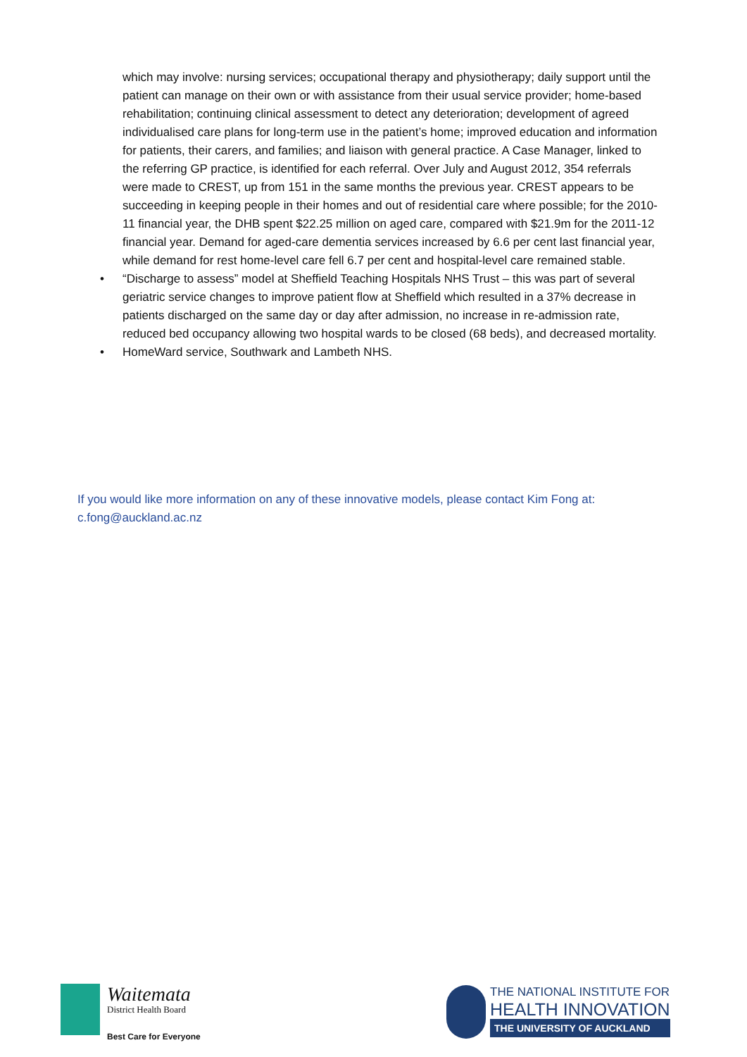which may involve: nursing services; occupational therapy and physiotherapy; daily support until the patient can manage on their own or with assistance from their usual service provider; home-based rehabilitation; continuing clinical assessment to detect any deterioration; development of agreed individualised care plans for long-term use in the patient’s home; improved education and information for patients, their carers, and families; and liaison with general practice. A Case Manager, linked to the referring GP practice, is identified for each referral. Over July and August 2012, 354 referrals were made to CREST, up from 151 in the same months the previous year. CREST appears to be succeeding in keeping people in their homes and out of residential care where possible; for the 2010-11 financial year, the DHB spent $22.25 million on aged care, compared with $21.9m for the 2011-12 financial year. Demand for aged-care dementia services increased by 6.6 per cent last financial year, while demand for rest home-level care fell 6.7 per cent and hospital-level care remained stable.
• “Discharge to assess” model at Sheffield Teaching Hospitals NHS Trust – this was part of several geriatric service changes to improve patient flow at Sheffield which resulted in a 37% decrease in patients discharged on the same day or day after admission, no increase in re-admission rate, reduced bed occupancy allowing two hospital wards to be closed (68 beds), and decreased mortality.
• HomeWard service, Southwark and Lambeth NHS.
If you would like more information on any of these innovative models, please contact Kim Fong at: c.fong@auckland.ac.nz
Waitemata
District Health Board
Best Care for Everyone
THE NATIONAL INSTITUTE FOR
HEALTH INNOVATION
THE UNIVERSITY OF AUCKLAND